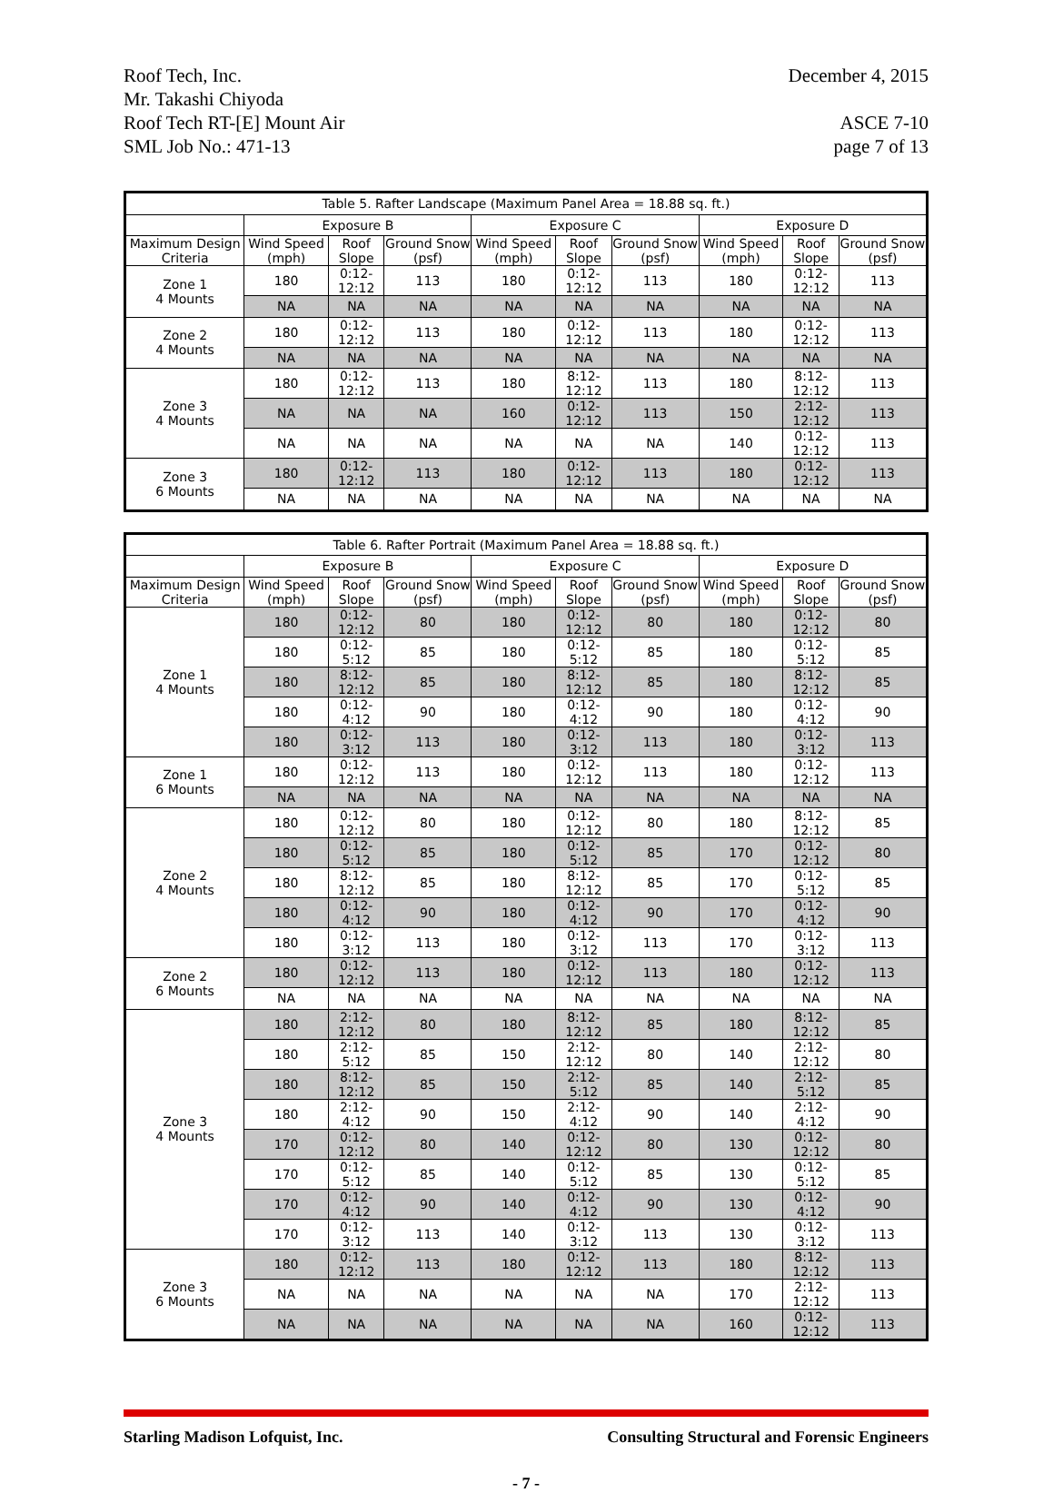Roof Tech, Inc.
Mr. Takashi Chiyoda
Roof Tech RT-[E] Mount Air
SML Job No.: 471-13
December 4, 2015
ASCE 7-10
page 7 of 13
| Table 5. Rafter Landscape (Maximum Panel Area = 18.88 sq. ft.) | | | | | | | | | |
| --- | --- | --- | --- | --- | --- | --- | --- | --- | --- |
| | Exposure B | | | Exposure C | | | Exposure D | | |
| Maximum Design Criteria | Wind Speed (mph) | Roof Slope | Ground Snow (psf) | Wind Speed (mph) | Roof Slope | Ground Snow (psf) | Wind Speed (mph) | Roof Slope | Ground Snow (psf) |
| Zone 1 4 Mounts | 180 | 0:12-12:12 | 113 | 180 | 0:12-12:12 | 113 | 180 | 0:12-12:12 | 113 |
| | NA | NA | NA | NA | NA | NA | NA | NA | NA |
| Zone 2 4 Mounts | 180 | 0:12-12:12 | 113 | 180 | 0:12-12:12 | 113 | 180 | 0:12-12:12 | 113 |
| | NA | NA | NA | NA | NA | NA | NA | NA | NA |
| Zone 3 4 Mounts | 180 | 0:12-12:12 | 113 | 180 | 8:12-12:12 | 113 | 180 | 8:12-12:12 | 113 |
| | NA | NA | NA | 160 | 0:12-12:12 | 113 | 150 | 2:12-12:12 | 113 |
| | NA | NA | NA | NA | NA | NA | 140 | 0:12-12:12 | 113 |
| Zone 3 6 Mounts | 180 | 0:12-12:12 | 113 | 180 | 0:12-12:12 | 113 | 180 | 0:12-12:12 | 113 |
| | NA | NA | NA | NA | NA | NA | NA | NA | NA |
| Table 6. Rafter Portrait (Maximum Panel Area = 18.88 sq. ft.) | | | | | | | | | |
| --- | --- | --- | --- | --- | --- | --- | --- | --- | --- |
| | Exposure B | | | Exposure C | | | Exposure D | | |
| Maximum Design Criteria | Wind Speed (mph) | Roof Slope | Ground Snow (psf) | Wind Speed (mph) | Roof Slope | Ground Snow (psf) | Wind Speed (mph) | Roof Slope | Ground Snow (psf) |
| Zone 1 4 Mounts | 180 | 0:12-12:12 | 80 | 180 | 0:12-12:12 | 80 | 180 | 0:12-12:12 | 80 |
| | 180 | 0:12-5:12 | 85 | 180 | 0:12-5:12 | 85 | 180 | 0:12-5:12 | 85 |
| | 180 | 8:12-12:12 | 85 | 180 | 8:12-12:12 | 85 | 180 | 8:12-12:12 | 85 |
| | 180 | 0:12-4:12 | 90 | 180 | 0:12-4:12 | 90 | 180 | 0:12-4:12 | 90 |
| | 180 | 0:12-3:12 | 113 | 180 | 0:12-3:12 | 113 | 180 | 0:12-3:12 | 113 |
| Zone 1 6 Mounts | 180 | 0:12-12:12 | 113 | 180 | 0:12-12:12 | 113 | 180 | 0:12-12:12 | 113 |
| | NA | NA | NA | NA | NA | NA | NA | NA | NA |
| Zone 2 4 Mounts | 180 | 0:12-12:12 | 80 | 180 | 0:12-12:12 | 80 | 180 | 8:12-12:12 | 85 |
| | 180 | 0:12-5:12 | 85 | 180 | 0:12-5:12 | 85 | 170 | 0:12-12:12 | 80 |
| | 180 | 8:12-12:12 | 85 | 180 | 8:12-12:12 | 85 | 170 | 0:12-5:12 | 85 |
| | 180 | 0:12-4:12 | 90 | 180 | 0:12-4:12 | 90 | 170 | 0:12-4:12 | 90 |
| | 180 | 0:12-3:12 | 113 | 180 | 0:12-3:12 | 113 | 170 | 0:12-3:12 | 113 |
| Zone 2 6 Mounts | 180 | 0:12-12:12 | 113 | 180 | 0:12-12:12 | 113 | 180 | 0:12-12:12 | 113 |
| | NA | NA | NA | NA | NA | NA | NA | NA | NA |
| Zone 3 4 Mounts | 180 | 2:12-12:12 | 80 | 180 | 8:12-12:12 | 85 | 180 | 8:12-12:12 | 85 |
| | 180 | 2:12-5:12 | 85 | 150 | 2:12-12:12 | 80 | 140 | 2:12-12:12 | 80 |
| | 180 | 8:12-12:12 | 85 | 150 | 2:12-5:12 | 85 | 140 | 2:12-5:12 | 85 |
| | 180 | 2:12-4:12 | 90 | 150 | 2:12-4:12 | 90 | 140 | 2:12-4:12 | 90 |
| | 170 | 0:12-12:12 | 80 | 140 | 0:12-12:12 | 80 | 130 | 0:12-12:12 | 80 |
| | 170 | 0:12-5:12 | 85 | 140 | 0:12-5:12 | 85 | 130 | 0:12-5:12 | 85 |
| | 170 | 0:12-4:12 | 90 | 140 | 0:12-4:12 | 90 | 130 | 0:12-4:12 | 90 |
| | 170 | 0:12-3:12 | 113 | 140 | 0:12-3:12 | 113 | 130 | 0:12-3:12 | 113 |
| Zone 3 6 Mounts | 180 | 0:12-12:12 | 113 | 180 | 0:12-12:12 | 113 | 180 | 8:12-12:12 | 113 |
| | NA | NA | NA | NA | NA | NA | 170 | 2:12-12:12 | 113 |
| | NA | NA | NA | NA | NA | NA | 160 | 0:12-12:12 | 113 |
Starling Madison Lofquist, Inc.
Consulting Structural and Forensic Engineers
- 7 -